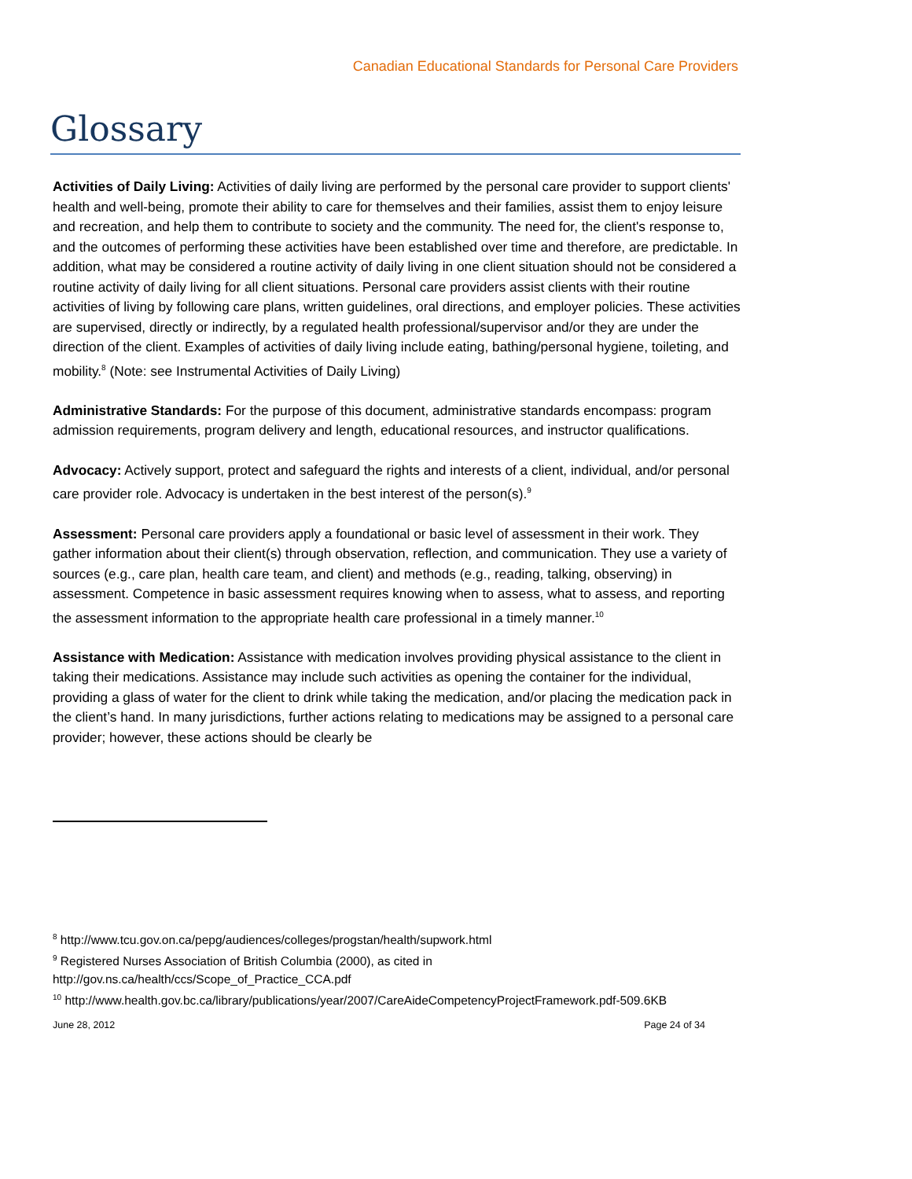Canadian Educational Standards for Personal Care Providers
Glossary
Activities of Daily Living: Activities of daily living are performed by the personal care provider to support clients' health and well-being, promote their ability to care for themselves and their families, assist them to enjoy leisure and recreation, and help them to contribute to society and the community. The need for, the client's response to, and the outcomes of performing these activities have been established over time and therefore, are predictable. In addition, what may be considered a routine activity of daily living in one client situation should not be considered a routine activity of daily living for all client situations. Personal care providers assist clients with their routine activities of living by following care plans, written guidelines, oral directions, and employer policies. These activities are supervised, directly or indirectly, by a regulated health professional/supervisor and/or they are under the direction of the client. Examples of activities of daily living include eating, bathing/personal hygiene, toileting, and mobility.<sup>8</sup> (Note: see Instrumental Activities of Daily Living)
Administrative Standards: For the purpose of this document, administrative standards encompass: program admission requirements, program delivery and length, educational resources, and instructor qualifications.
Advocacy: Actively support, protect and safeguard the rights and interests of a client, individual, and/or personal care provider role. Advocacy is undertaken in the best interest of the person(s).<sup>9</sup>
Assessment: Personal care providers apply a foundational or basic level of assessment in their work. They gather information about their client(s) through observation, reflection, and communication. They use a variety of sources (e.g., care plan, health care team, and client) and methods (e.g., reading, talking, observing) in assessment. Competence in basic assessment requires knowing when to assess, what to assess, and reporting the assessment information to the appropriate health care professional in a timely manner.<sup>10</sup>
Assistance with Medication: Assistance with medication involves providing physical assistance to the client in taking their medications. Assistance may include such activities as opening the container for the individual, providing a glass of water for the client to drink while taking the medication, and/or placing the medication pack in the client’s hand. In many jurisdictions, further actions relating to medications may be assigned to a personal care provider; however, these actions should be clearly be
<sup>8</sup> http://www.tcu.gov.on.ca/pepg/audiences/colleges/progstan/health/supwork.html
<sup>9</sup> Registered Nurses Association of British Columbia (2000), as cited in
http://gov.ns.ca/health/ccs/Scope_of_Practice_CCA.pdf
<sup>10</sup> http://www.health.gov.bc.ca/library/publications/year/2007/CareAideCompetencyProjectFramework.pdf-509.6KB
June 28, 2012 Page 24 of 34